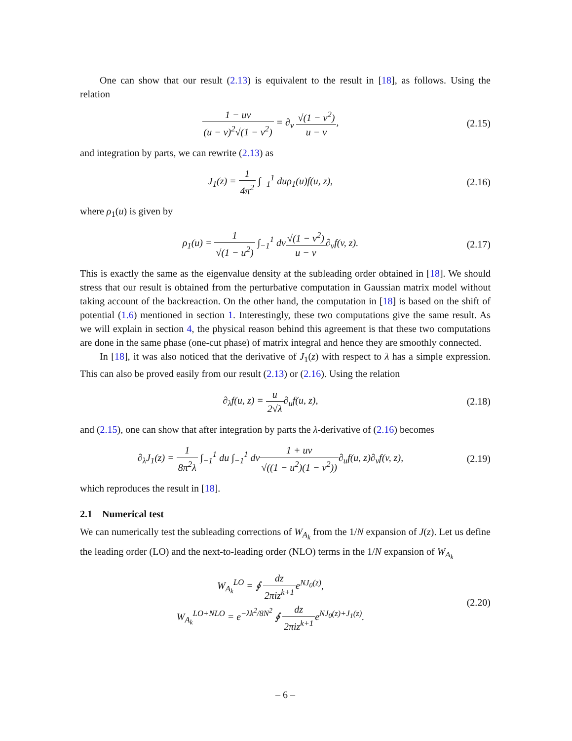One can show that our result (2.13) is equivalent to the result in [18], as follows. Using the relation
1 − uv (u − v)<sup>2</sup>√(1 − v<sup>2</sup>) = ∂<sub>v</sub> √(1 − v<sup>2</sup>) u − v,
(2.15)
and integration by parts, we can rewrite (2.13) as
J<sub>1</sub>(z) = 1 4π<sup>2</sup> ∫<sub>−1</sub><sup>1</sup> duρ<sub>1</sub>(u)f(u, z),
(2.16)
where ρ<sub>1</sub>(u) is given by
ρ<sub>1</sub>(u) = 1 √(1 − u<sup>2</sup>) ∫<sub>−1</sub><sup>1</sup> dv√(1 − v<sup>2</sup>) u − v∂<sub>v</sub>f(v, z).
(2.17)
This is exactly the same as the eigenvalue density at the subleading order obtained in [18]. We should stress that our result is obtained from the perturbative computation in Gaussian matrix model without taking account of the backreaction. On the other hand, the computation in [18] is based on the shift of potential (1.6) mentioned in section 1. Interestingly, these two computations give the same result. As we will explain in section 4, the physical reason behind this agreement is that these two computations are done in the same phase (one-cut phase) of matrix integral and hence they are smoothly connected.
In [18], it was also noticed that the derivative of J<sub>1</sub>(z) with respect to λ has a simple expression. This can also be proved easily from our result (2.13) or (2.16). Using the relation
∂<sub>λ</sub>f(u, z) = u 2√λ∂<sub>u</sub>f(u, z),
(2.18)
and (2.15), one can show that after integration by parts the λ-derivative of (2.16) becomes
∂<sub>λ</sub>J<sub>1</sub>(z) = 1 8π<sup>2</sup>λ ∫<sub>−1</sub><sup>1</sup> du ∫<sub>−1</sub><sup>1</sup> dv1 + uv √((1 − u<sup>2</sup>)(1 − v<sup>2</sup>))∂<sub>u</sub>f(u, z)∂<sub>v</sub>f(v, z),
(2.19)
which reproduces the result in [18].
2.1 Numerical test
We can numerically test the subleading corrections of W<sub>A<sub>k</sub></sub> from the 1/N expansion of J(z). Let us define the leading order (LO) and the next-to-leading order (NLO) terms in the 1/N expansion of W<sub>A<sub>k</sub></sub>
W<sub>A<sub>k</sub></sub><sup>LO</sup> = ∮ dz 2πiz<sup>k+1</sup>e<sup>NJ<sub>0</sub>(z)</sup>,
W<sub>A<sub>k</sub></sub><sup>LO+NLO</sup> = e<sup>−λk<sup>2</sup>/8N<sup>2</sup></sup> ∮ dz 2πiz<sup>k+1</sup>e<sup>NJ<sub>0</sub>(z)+J<sub>1</sub>(z)</sup>.
(2.20)
– 6 –